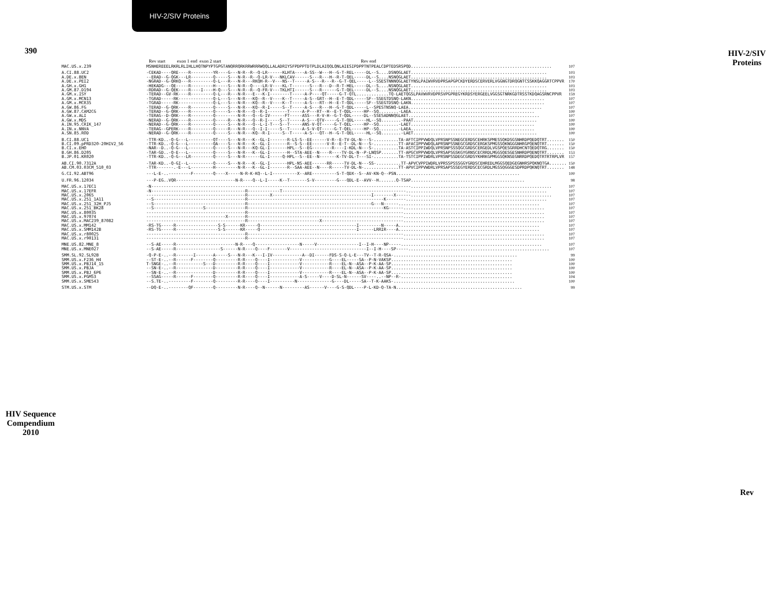390
HIV Sequence Compendium 2010
HIV-2/SIV Proteins
Rev start exon 1 end exon 2 start Rev end
| MAC.US.x.239 | MSNHEREEELRKRLRLIHLLHQTNPYPTGPGTANQRRQRKRRWRRRWQQLLALADRIYSFPDPPTDTPLDLAIQQLQNLAIESIPDPPTNTPEALCDPTEDSRSPQD......................................................... | 107 |
| A.CI.88.UC2 | -CEKAD----QRE----R---------YR----G---N-R--R--Q-LR------KLHTA----A-SS--W---H--G-T-REL-----DL--S....DSNQGLAET....................................................... | 103 |
| A.DE.x.BEN | --ERAD--G-QGK---LR---------Q-----S---N-R--R--Q-LR-V---NKLCAV------S---R---H--R-T-QEL-----DL--S....NSNQGLAET....................................................... | 103 |
| A.DE.x.PEI2 | -NGRAD--G-QRKQ---R---------Q-L---R---N-R---RKQH-R--V---NS--T-----A-S---R---R--G-T-QEL-----L--SSESTNNNQGLAETYNSLPAIWVRVDPRSAPGPCKDYERDSCERVERLVGGNGTDRQGNTCSSKKQAGGRTCPPVR | 170 |
| A.GH.x.GH1 | -HEKADG---QE-----R---------H-----S---N-R--Q----LR-V----KL-T-------S---R---D--R-T-HEL-----DL--S....NSNQGLAET....................................................... | 103 |
| A.GM.87.D194 | -RDRAD--G-QEK----R----I----H-Q---S---N-R--R--Q-FR-V---TKLHTI------S---R------G-T-QEL-----DL--S....NSNQGLAET....................................................... | 103 |
| A.GM.x.ISY | -TERAD--GV-RK----R---------Q-L---R---N-R---E---K-I--------T-----A-P----QT-----G-T-QTL.............TQ-LAETQGSLPAVWVRVDPRSVPGPREGYKRDSYERGEELVGGSGTNRKGDTRSSTKDQAGSRNCPPVR | 159 |
| A.GM.x.MCN13 | -TGRAD-----RK--------------Q-L---S---N-R---KQ--R--V----K--T-----A-S--GRT--H--E-T-QDL-----SF--SSEGTDSNQ-LAKN...................................................... | 107 |
| A.GM.x.MCR35 | -TGRAD-----RK--------------Q-L---S---N-R---KQ--R--V----K--T-----A-S---RT--H--E-T-QDL-----SF--SSEGTDSNQ-LAKN...................................................... | 107 |
| A.GW.86.FG | -TERAD--G-QRK----R---------Q-----S---N-R---KQ--R-I-----S--T-----A-S---R---H--G-T-QDL-----L--SPESTNSNQ-LAEA...................................................... | 107 |
| A.GW.87.CAM2CG | -TERAD--G-QRK----R---------Q-----S---N-R---Q--R-I--------T-----A-P---RT--H--E-T-QDL-----HP--SQ........-LAEA.................................................. | 100 |
| A.GW.x.ALI | -TERAG--D-QRK----R---------Q---------N-R---Q--G-IV------FT-----ASS---R-V-H--G-T-QDL-----DL--SSESADNNQGLAET..................................................... | 107 |
| A.GW.x.MDS | -NERAD--G-QRK----R---------Q-----R---N-R---Q--R-I-----S--T-----A-S---QTV-----G-T-QDL-----HL--SQ........-PAAT.................................................. | 100 |
| A.IN.95.CRIK_147 | -NERAD--G-QRK----R---------Q-----S---N-R---Q--L-I-T---S--T-----ANS-V-QT-----G-T-QEL-----HP--SQ........-LAET.................................................. | 100 |
| A.IN.x.NNVA | -TERAG--GPERK----R---------Q-----R---N-R---Q--I-I-----S--T-----A-S-V-QT-----G-T-QEL-----HP--SQ........-LAEA.................................................. | 100 |
| A.SN.85.ROD | -NERAD--G-QRK----R---------Q-----S---N-R---KQ--R-I-----S--T-----A-S---QT--H--G-T-QEL-----HL--SQ........-LAET.................................................. | 100 |
| B.CI.88.UC1 | -TTR-KD..-Q-G---L----------QT----S---N-R---K--GL-I-------R-LS-S--EE------V-R--E-TV-DL-N---S-..........TA-AFTCIPPVWDQLVPRSNPSSNEGCERDSCEHRKSPMESSQKDSGSNHRDPQEDQTRT....... | 150 |
| B.CI.09.pPRD320-20HIV2_56 | -TTR-KD..-Q-G---L----------QA----S---N-R---K--GL-I-------R--S-S--EE------V-R--E-T--DL-N---S-..........TT-AFACIPPVWDQLAPRSNPSSNEGCGRDSCERGKSPMGSSQKNGGGNHRGPQENQTRT....... | 150 |
| B.CI.x.EHO | -NAR--D..-Q-G---L----------Q-----S---N-R---KQ-GL-I-------HPL--S--EG--------R----I-KDL-N---S-..........TA-ASTCIPPIWDQLVPRSNPSSSQGCGRDSCERGEDLVGSPQESGRRDHCNTQEDQTRG....... | 150 |
| B.GH.86.D205 | -TAR-GD..-Q-E---L----------Q-----S---N-R---K--GL-I-------H--STA-AEE--N----R----TV-DL-N--P-LNQSP.......TT-APGCVPPVWDQLVPRSAPSGSKGYGRNSCECRRDLMGGSQESGESNHRDPQENQTRT....... | 153 |
| B.JP.01.KR020 | -TTR-KD..-Q-G---LR---------Q-----S---N-R------GL-I-----Q-HPL--S--EE--N-------K-TV-DL-T---SI-..........TA-TSTCIPPIWDRLVPRSNPSSDEGCGRDSYKHRKGPMGGSQKNSEGNRRDPQEDQTRTRTRPLVR | 157 |
| AB.CI.90.7312A | -TAR-KD..-Q-GI--L----------Q-----S---N-R---K--GL-I-------HPL-NS-AEE------RR-----TV-DL-N---SS-..........TT-APVCVPPIWDRLVPRSSPSSSGGYGRDSCEHREDLMGGSQEDGEGNHRSPQKNQTGA....... | 150 |
| AB.CM.03.03CM_510_03 | -TTR-------.-E---L---------H---------N-R---K--GL-I-------R--SAA-AEE--N----R-----TV-DL-N-..............TT-APVCIPPVWDRLVPRSAPSSSEGYERDSCECGRDLMGSSQGGGESDPRDPQKNQTRT....... | 148 |
| G.CI.92.ABT96 | ---L-E-..---------F--------Q----X-----N-R-K-KQ--L-I----------X--ARE----------S-T-QDX--S--AV-KN-Q--PSN.................................................. | 100 |
| U.FR.96.12034 | ---P-EG..VQR------------------------N-R----Q--L-I-----K--T-------S-V---------G---QDL-E--AVV--H.......Q-TSAP.............................................. | 98 |
| MAC.US.x.17EC1 | -N---------------------------------------------------------------------------------------------------------......................................................... | 107 |
| MAC.US.x.17EFR | -N--------------------------------------R-------------T--------------------------------------------------......................................................... | 107 |
| MAC.US.x.2065 | ----------------------------------------R---------X----------------------------------------I--------X------......................................................... | 107 |
| MAC.US.x.251_1A11 | --S-------------------------------------R-------------------------------------------------------K--------......................................................... | 107 |
| MAC.US.x.251_32H_PJ5 | --S-------------------------------------R--------------------------------------------------G---N------......................................................... | 107 |
| MAC.US.x.251_BK28 | --S--------------------S----------------R-------------------------------------------------------KG------......................................................... | 107 |
| MAC.US.x.80035 | ----------------------------------------R---------------------------------------------------------------......................................................... | 107 |
| MAC.US.x.97074 | --------------------------------X-------R---------------------------------------------------------------......................................................... | 107 |
| MAC.US.x.MAC239_87082 | ----------------------------------------R-----------------------------X---------------------------------......................................................... | 107 |
| MAC.US.x.MM142 | -RS-TG-----R-----------------S-S------KR-----Q---------------------------------------I---------N-----A......................................................... | 107 |
| MAC.US.x.SMM142B | -RS-TG-----R-----------------S-S------KR-----Q---------------------------------------I------LRRIR----A......................................................... | 107 |
| MAC.US.x.r80025 | ----------------------------------------R---------------------------------------------------------------......................................................... | 107 |
| MAC.US.x.r90131 | ----------------------------------------R---------------------------------------------------------------......................................................... | 107 |
| MNE.US.82.MNE_8 | --S-AE-----R------------------------N-R----Q------------------N-----V-----------------I--I-H----NP-----......................................................... | 107 |
| MNE.US.x.MNE027 | --S-AE-----R------------------S------N-R----Q----F-------V-------------------------------I--I-H----SP-----......................................................... | 107 |
| SMM.SL.92.SL92B | -Q-P-E-..--R-------I-------A-----S---N-R---K---I-IV------------A--DI------FDS-S-Q-L-E---TV--T-R-QSA-.................................................. | 99 |
| SMM.US.x.F236_H4 | --ST-E-..--R------F--------Q---------R-R----Q----I------------V-----------G----EL-----SA--P-N-VAKSP................................................. | 100 |
| SMM.US.x.PBJ14_15 | T-SNGE-..--R-----------S---D---------R-R----Q----I------------V-----------R----EL-N--ASA--P-K-AA-SP................................................. | 100 |
| SMM.US.x.PBJA | --SN-E-..--R---------------D---------R-R----Q----I------------V-----------R----EL-N--ASA--P-K-AA-SP................................................. | 100 |
| SMM.US.x.PBJ_6P6 | --SN-E-..--R---------------D---------R-R----Q----I------------V-----------R----EL-N--ASA--P-K-AA-SP................................................. | 100 |
| SMM.US.x.PGM53 | --SSAG-----R------F--------Q---------R-R----Q----I------------A-S-----V----D-SL-N------SV----..--NP--R-............................................. | 104 |
| SMM.US.x.SME543 | --S.TE-..---------F--------Q---------R-R----Q----I----------N--------------G----DL-----SA--T-K-AAKS-................................................. | 100 |
| STM.US.x.STM | --DQ-E-..--------QF--------Q---------N-R----Q--N------N---------AS------V----G-S-QDL----P-L-KD-Q-TA-N................................................... | 99 |
HIV-2/SIV Proteins
Rev